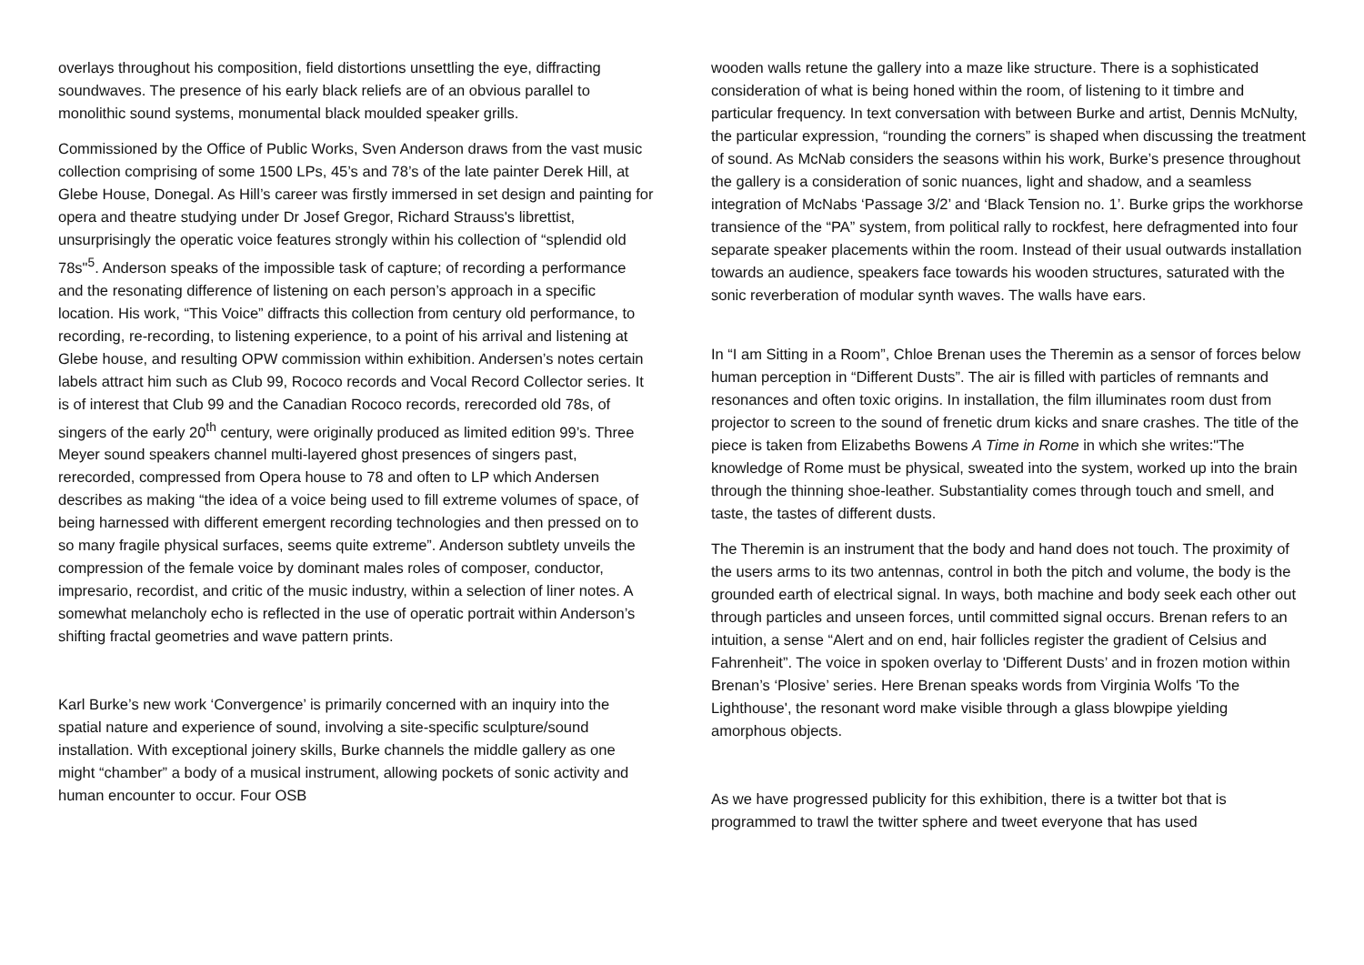overlays throughout his composition, field distortions unsettling the eye, diffracting soundwaves. The presence of his early black reliefs are of an obvious parallel to monolithic sound systems, monumental black moulded speaker grills.
Commissioned by the Office of Public Works, Sven Anderson draws from the vast music collection comprising of some 1500 LPs, 45’s and 78’s of the late painter Derek Hill, at Glebe House, Donegal. As Hill’s career was firstly immersed in set design and painting for opera and theatre studying under Dr Josef Gregor, Richard Strauss's librettist, unsurprisingly the operatic voice features strongly within his collection of “splendid old 78s"<sup>5</sup>. Anderson speaks of the impossible task of capture; of recording a performance and the resonating difference of listening on each person’s approach in a specific location. His work, “This Voice” diffracts this collection from century old performance, to recording, re-recording, to listening experience, to a point of his arrival and listening at Glebe house, and resulting OPW commission within exhibition. Andersen’s notes certain labels attract him such as Club 99, Rococo records and Vocal Record Collector series. It is of interest that Club 99 and the Canadian Rococo records, rerecorded old 78s, of singers of the early 20<sup>th</sup> century, were originally produced as limited edition 99’s. Three Meyer sound speakers channel multi-layered ghost presences of singers past, rerecorded, compressed from Opera house to 78 and often to LP which Andersen describes as making “the idea of a voice being used to fill extreme volumes of space, of being harnessed with different emergent recording technologies and then pressed on to so many fragile physical surfaces, seems quite extreme”. Anderson subtlety unveils the compression of the female voice by dominant males roles of composer, conductor, impresario, recordist, and critic of the music industry, within a selection of liner notes. A somewhat melancholy echo is reflected in the use of operatic portrait within Anderson’s shifting fractal geometries and wave pattern prints.
Karl Burke’s new work ‘Convergence’ is primarily concerned with an inquiry into the spatial nature and experience of sound, involving a site-specific sculpture/sound installation. With exceptional joinery skills, Burke channels the middle gallery as one might “chamber” a body of a musical instrument, allowing pockets of sonic activity and human encounter to occur. Four OSB
wooden walls retune the gallery into a maze like structure. There is a sophisticated consideration of what is being honed within the room, of listening to it timbre and particular frequency. In text conversation with between Burke and artist, Dennis McNulty, the particular expression, “rounding the corners” is shaped when discussing the treatment of sound. As McNab considers the seasons within his work, Burke’s presence throughout the gallery is a consideration of sonic nuances, light and shadow, and a seamless integration of McNabs ‘Passage 3/2’ and ‘Black Tension no. 1’. Burke grips the workhorse transience of the “PA” system, from political rally to rockfest, here defragmented into four separate speaker placements within the room. Instead of their usual outwards installation towards an audience, speakers face towards his wooden structures, saturated with the sonic reverberation of modular synth waves. The walls have ears.
In “I am Sitting in a Room”, Chloe Brenan uses the Theremin as a sensor of forces below human perception in “Different Dusts”. The air is filled with particles of remnants and resonances and often toxic origins. In installation, the film illuminates room dust from projector to screen to the sound of frenetic drum kicks and snare crashes. The title of the piece is taken from Elizabeths Bowens A Time in Rome in which she writes:"The knowledge of Rome must be physical, sweated into the system, worked up into the brain through the thinning shoe-leather. Substantiality comes through touch and smell, and taste, the tastes of different dusts.
The Theremin is an instrument that the body and hand does not touch. The proximity of the users arms to its two antennas, control in both the pitch and volume, the body is the grounded earth of electrical signal. In ways, both machine and body seek each other out through particles and unseen forces, until committed signal occurs. Brenan refers to an intuition, a sense “Alert and on end, hair follicles register the gradient of Celsius and Fahrenheit”. The voice in spoken overlay to 'Different Dusts’ and in frozen motion within Brenan’s ‘Plosive’ series. Here Brenan speaks words from Virginia Wolfs 'To the Lighthouse', the resonant word make visible through a glass blowpipe yielding amorphous objects.
As we have progressed publicity for this exhibition, there is a twitter bot that is programmed to trawl the twitter sphere and tweet everyone that has used